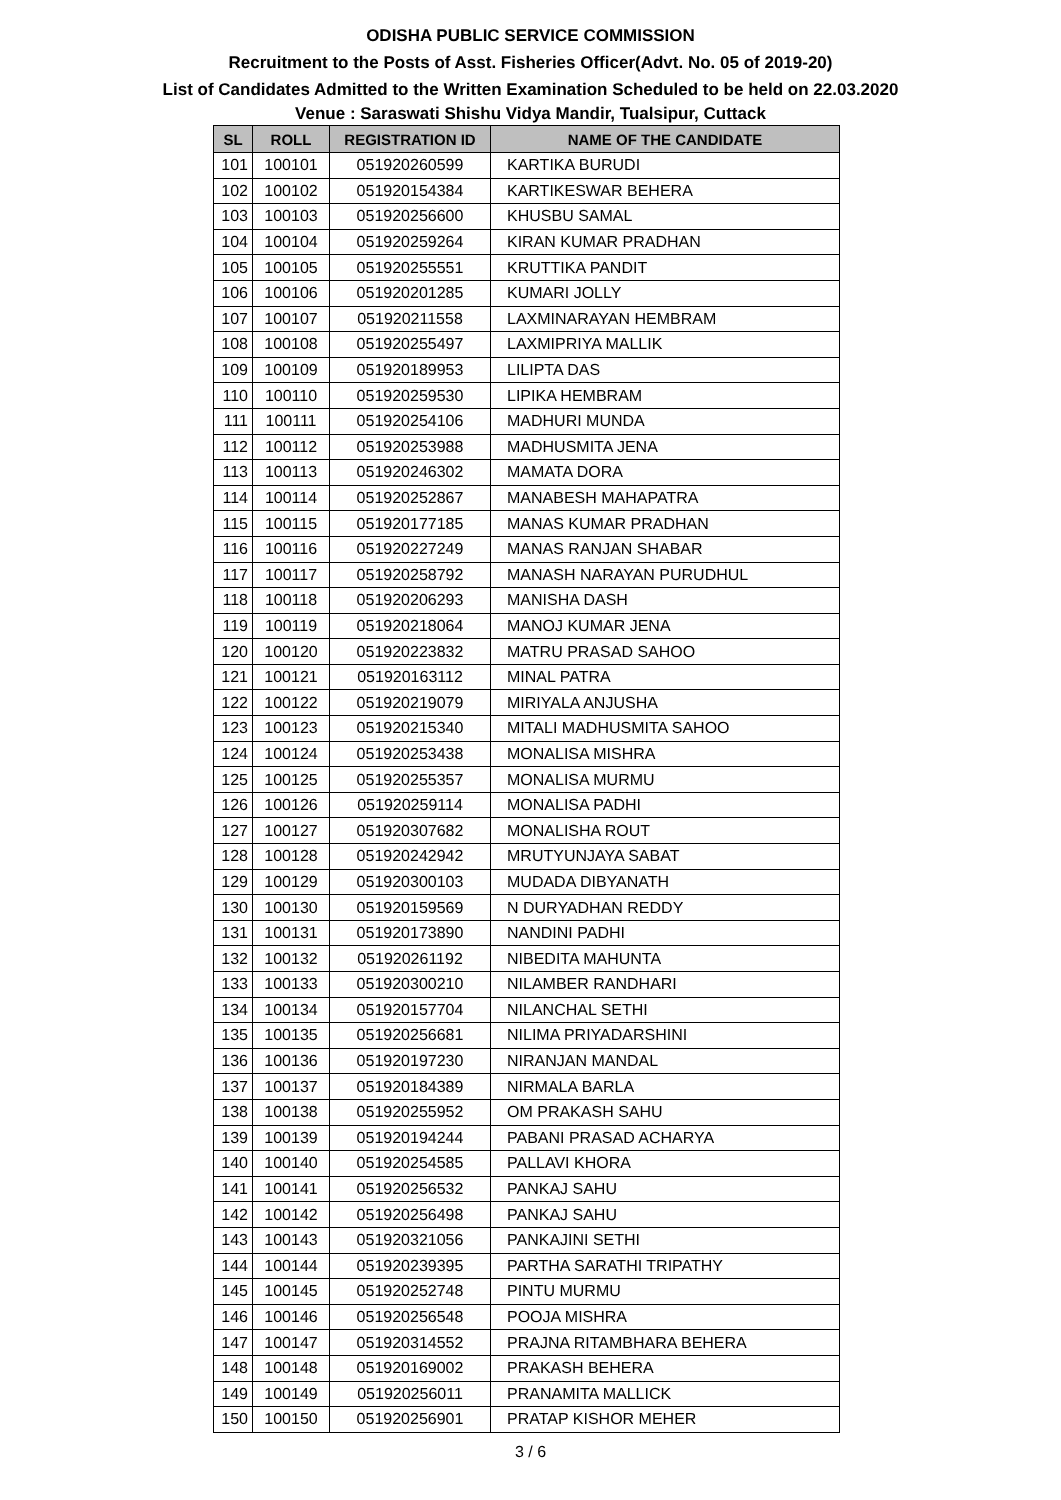ODISHA PUBLIC SERVICE COMMISSION
Recruitment to the Posts of Asst. Fisheries Officer(Advt. No. 05 of 2019-20)
List of Candidates Admitted to the Written Examination Scheduled to be held on 22.03.2020
Venue : Saraswati Shishu Vidya Mandir, Tualsipur, Cuttack
| SL | ROLL | REGISTRATION ID | NAME OF THE CANDIDATE |
| --- | --- | --- | --- |
| 101 | 100101 | 051920260599 | KARTIKA BURUDI |
| 102 | 100102 | 051920154384 | KARTIKESWAR BEHERA |
| 103 | 100103 | 051920256600 | KHUSBU SAMAL |
| 104 | 100104 | 051920259264 | KIRAN KUMAR PRADHAN |
| 105 | 100105 | 051920255551 | KRUTTIKA PANDIT |
| 106 | 100106 | 051920201285 | KUMARI JOLLY |
| 107 | 100107 | 051920211558 | LAXMINARAYAN HEMBRAM |
| 108 | 100108 | 051920255497 | LAXMIPRIYA MALLIK |
| 109 | 100109 | 051920189953 | LILIPTA DAS |
| 110 | 100110 | 051920259530 | LIPIKA HEMBRAM |
| 111 | 100111 | 051920254106 | MADHURI MUNDA |
| 112 | 100112 | 051920253988 | MADHUSMITA JENA |
| 113 | 100113 | 051920246302 | MAMATA DORA |
| 114 | 100114 | 051920252867 | MANABESH MAHAPATRA |
| 115 | 100115 | 051920177185 | MANAS KUMAR PRADHAN |
| 116 | 100116 | 051920227249 | MANAS RANJAN SHABAR |
| 117 | 100117 | 051920258792 | MANASH NARAYAN PURUDHUL |
| 118 | 100118 | 051920206293 | MANISHA DASH |
| 119 | 100119 | 051920218064 | MANOJ KUMAR JENA |
| 120 | 100120 | 051920223832 | MATRU PRASAD SAHOO |
| 121 | 100121 | 051920163112 | MINAL PATRA |
| 122 | 100122 | 051920219079 | MIRIYALA ANJUSHA |
| 123 | 100123 | 051920215340 | MITALI MADHUSMITA SAHOO |
| 124 | 100124 | 051920253438 | MONALISA MISHRA |
| 125 | 100125 | 051920255357 | MONALISA MURMU |
| 126 | 100126 | 051920259114 | MONALISA PADHI |
| 127 | 100127 | 051920307682 | MONALISHA ROUT |
| 128 | 100128 | 051920242942 | MRUTYUNJAYA SABAT |
| 129 | 100129 | 051920300103 | MUDADA DIBYANATH |
| 130 | 100130 | 051920159569 | N DURYADHAN REDDY |
| 131 | 100131 | 051920173890 | NANDINI PADHI |
| 132 | 100132 | 051920261192 | NIBEDITA MAHUNTA |
| 133 | 100133 | 051920300210 | NILAMBER RANDHARI |
| 134 | 100134 | 051920157704 | NILANCHAL SETHI |
| 135 | 100135 | 051920256681 | NILIMA PRIYADARSHINI |
| 136 | 100136 | 051920197230 | NIRANJAN MANDAL |
| 137 | 100137 | 051920184389 | NIRMALA BARLA |
| 138 | 100138 | 051920255952 | OM PRAKASH SAHU |
| 139 | 100139 | 051920194244 | PABANI PRASAD ACHARYA |
| 140 | 100140 | 051920254585 | PALLAVI KHORA |
| 141 | 100141 | 051920256532 | PANKAJ SAHU |
| 142 | 100142 | 051920256498 | PANKAJ SAHU |
| 143 | 100143 | 051920321056 | PANKAJINI SETHI |
| 144 | 100144 | 051920239395 | PARTHA SARATHI TRIPATHY |
| 145 | 100145 | 051920252748 | PINTU MURMU |
| 146 | 100146 | 051920256548 | POOJA MISHRA |
| 147 | 100147 | 051920314552 | PRAJNA RITAMBHARA BEHERA |
| 148 | 100148 | 051920169002 | PRAKASH BEHERA |
| 149 | 100149 | 051920256011 | PRANAMITA MALLICK |
| 150 | 100150 | 051920256901 | PRATAP KISHOR MEHER |
3 / 6